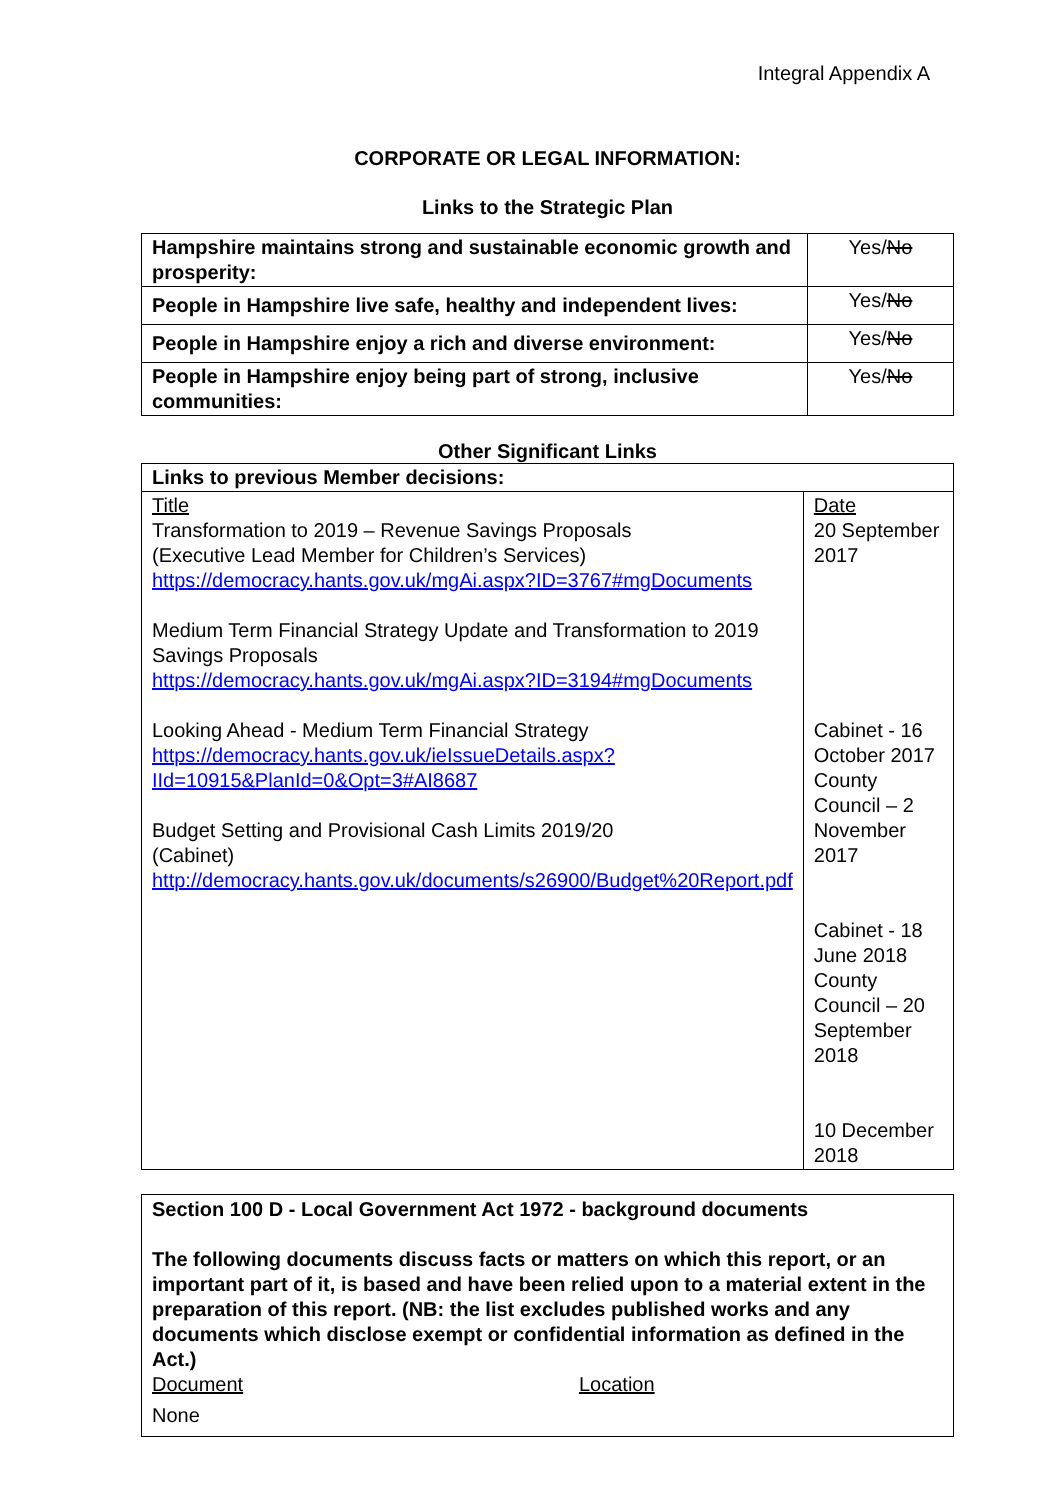Integral Appendix A
CORPORATE OR LEGAL INFORMATION:
Links to the Strategic Plan
| Hampshire maintains strong and sustainable economic growth and prosperity: | Yes/ No |
| People in Hampshire live safe, healthy and independent lives: | Yes/ No |
| People in Hampshire enjoy a rich and diverse environment: | Yes/ No |
| People in Hampshire enjoy being part of strong, inclusive communities: | Yes/ No |
Other Significant Links
| Links to previous Member decisions: | |
| Title Transformation to 2019 – Revenue Savings Proposals (Executive Lead Member for Children’s Services) https://democracy.hants.gov.uk/mgAi.aspx?ID=3767#mgDocuments Medium Term Financial Strategy Update and Transformation to 2019 Savings Proposals https://democracy.hants.gov.uk/mgAi.aspx?ID=3194#mgDocuments Looking Ahead - Medium Term Financial Strategy https://democracy.hants.gov.uk/ieIssueDetails.aspx?IId=10915&PlanId=0&Opt=3#AI8687 Budget Setting and Provisional Cash Limits 2019/20 (Cabinet) http://democracy.hants.gov.uk/documents/s26900/Budget%20Report.pdf | Date 20 September 2017 Cabinet - 16 October 2017 County Council – 2 November 2017 Cabinet - 18 June 2018 County Council – 20 September 2018 10 December 2018 |
Section 100 D - Local Government Act 1972 - background documents
The following documents discuss facts or matters on which this report, or an important part of it, is based and have been relied upon to a material extent in the preparation of this report. (NB: the list excludes published works and any documents which disclose exempt or confidential information as defined in the Act.)
Document Location
None